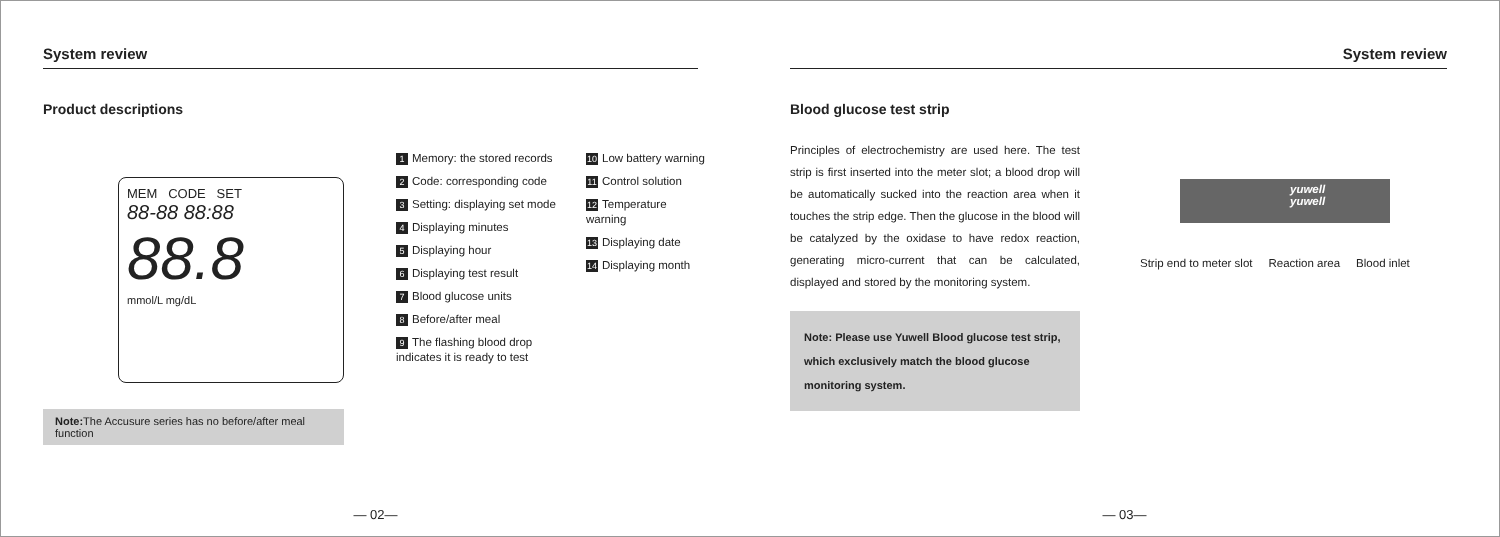System review
Product descriptions
MEM CODE SET
88-88 88:88
88.8
mmol/L mg/dL
Note: The Accusure series has no before/after meal function
1 Memory: the stored records
2 Code: corresponding code
3 Setting: displaying set mode
4 Displaying minutes
5 Displaying hour
6 Displaying test result
7 Blood glucose units
8 Before/after meal
9 The flashing blood drop indicates it is ready to test
10 Low battery warning
11 Control solution
12 Temperature warning
13 Displaying date
14 Displaying month
— 02—
System review
Blood glucose test strip
Principles of electrochemistry are used here. The test strip is first inserted into the meter slot; a blood drop will be automatically sucked into the reaction area when it touches the strip edge. Then the glucose in the blood will be catalyzed by the oxidase to have redox reaction, generating micro-current that can be calculated, displayed and stored by the monitoring system.
Note: Please use Yuwell Blood glucose test strip, which exclusively match the blood glucose monitoring system.
yuwell
yuwell
Strip end to meter slot Reaction area Blood inlet
— 03—